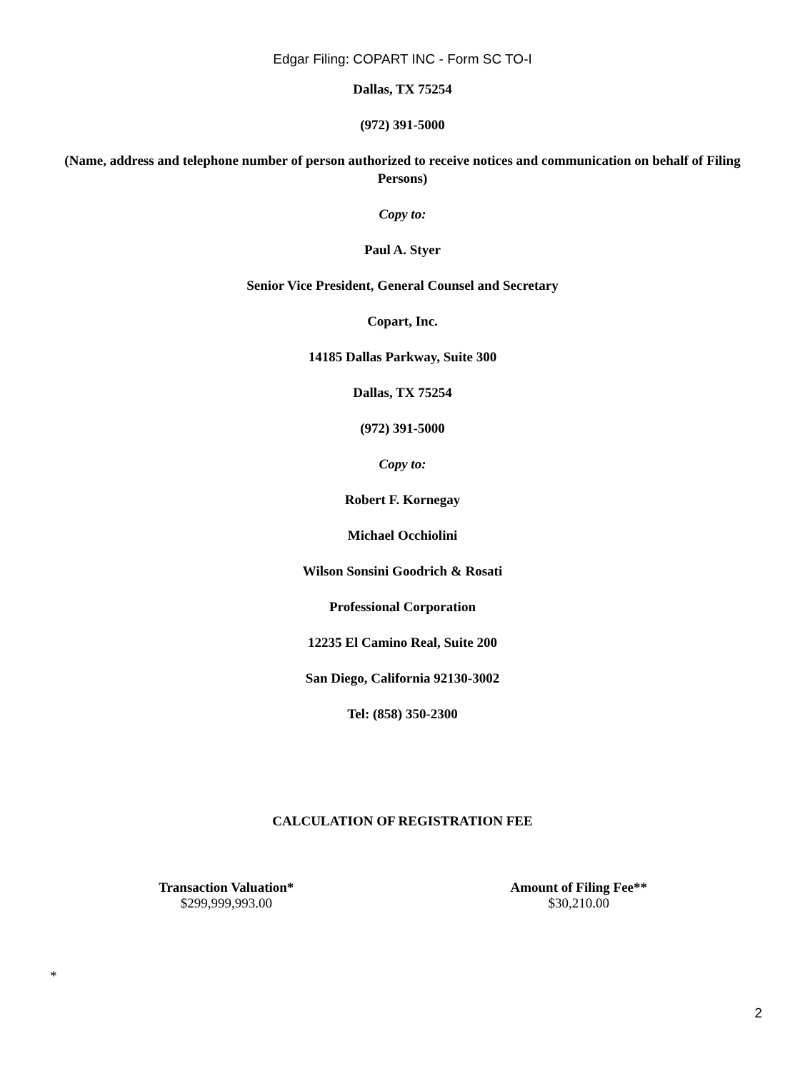Edgar Filing: COPART INC - Form SC TO-I
Dallas, TX 75254
(972) 391-5000
(Name, address and telephone number of person authorized to receive notices and communication on behalf of Filing Persons)
Copy to:
Paul A. Styer
Senior Vice President, General Counsel and Secretary
Copart, Inc.
14185 Dallas Parkway, Suite 300
Dallas, TX 75254
(972) 391-5000
Copy to:
Robert F. Kornegay
Michael Occhiolini
Wilson Sonsini Goodrich & Rosati
Professional Corporation
12235 El Camino Real, Suite 200
San Diego, California 92130-3002
Tel: (858) 350-2300
CALCULATION OF REGISTRATION FEE
| Transaction Valuation* | Amount of Filing Fee** |
| --- | --- |
| $299,999,993.00 | $30,210.00 |
*
2